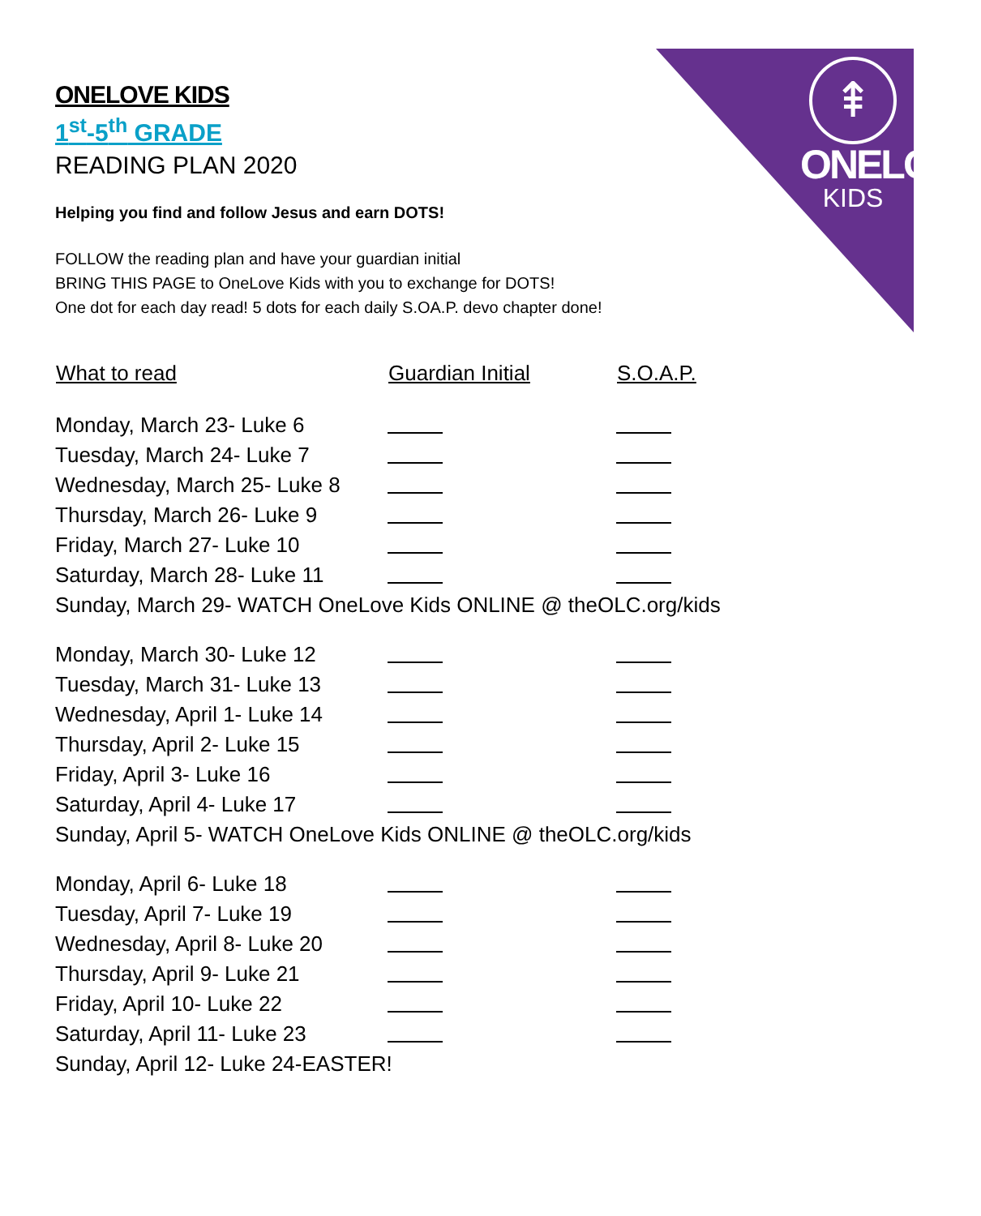⇞
ONELOVE
KIDS
ONELOVE KIDS
1<sup>st</sup>-5<sup>th</sup> GRADE
READING PLAN 2020
Helping you find and follow Jesus and earn DOTS!
FOLLOW the reading plan and have your guardian initial
BRING THIS PAGE to OneLove Kids with you to exchange for DOTS!
One dot for each day read! 5 dots for each daily S.OA.P. devo chapter done!
| What to read | Guardian Initial | S.O.A.P. |
| --- | --- | --- |
| Monday, March 23- Luke 6 | | |
| Tuesday, March 24- Luke 7 | | |
| Wednesday, March 25- Luke 8 | | |
| Thursday, March 26- Luke 9 | | |
| Friday, March 27- Luke 10 | | |
| Saturday, March 28- Luke 11 | | |
| Sunday, March 29- WATCH OneLove Kids ONLINE @ theOLC.org/kids | | |
| Monday, March 30- Luke 12 | | |
| Tuesday, March 31- Luke 13 | | |
| Wednesday, April 1- Luke 14 | | |
| Thursday, April 2- Luke 15 | | |
| Friday, April 3- Luke 16 | | |
| Saturday, April 4- Luke 17 | | |
| Sunday, April 5- WATCH OneLove Kids ONLINE @ theOLC.org/kids | | |
| Monday, April 6- Luke 18 | | |
| Tuesday, April 7- Luke 19 | | |
| Wednesday, April 8- Luke 20 | | |
| Thursday, April 9- Luke 21 | | |
| Friday, April 10- Luke 22 | | |
| Saturday, April 11- Luke 23 | | |
| Sunday, April 12- Luke 24-EASTER! | | |